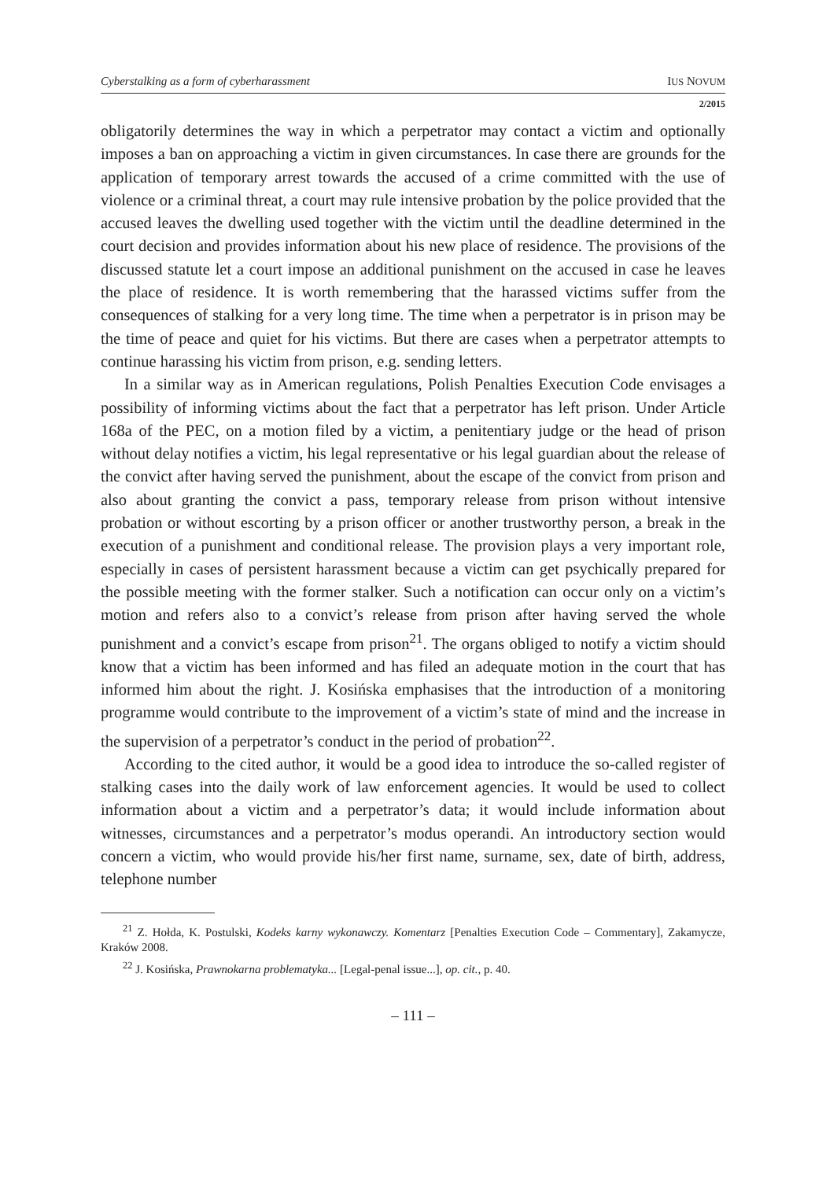Cyberstalking as a form of cyberharassment IUS NOVUM
2/2015
obligatorily determines the way in which a perpetrator may contact a victim and optionally imposes a ban on approaching a victim in given circumstances. In case there are grounds for the application of temporary arrest towards the accused of a crime committed with the use of violence or a criminal threat, a court may rule intensive probation by the police provided that the accused leaves the dwelling used together with the victim until the deadline determined in the court decision and provides information about his new place of residence. The provisions of the discussed statute let a court impose an additional punishment on the accused in case he leaves the place of residence. It is worth remembering that the harassed victims suffer from the consequences of stalking for a very long time. The time when a perpetrator is in prison may be the time of peace and quiet for his victims. But there are cases when a perpetrator attempts to continue harassing his victim from prison, e.g. sending letters.
In a similar way as in American regulations, Polish Penalties Execution Code envisages a possibility of informing victims about the fact that a perpetrator has left prison. Under Article 168a of the PEC, on a motion filed by a victim, a penitentiary judge or the head of prison without delay notifies a victim, his legal representative or his legal guardian about the release of the convict after having served the punishment, about the escape of the convict from prison and also about granting the convict a pass, temporary release from prison without intensive probation or without escorting by a prison officer or another trustworthy person, a break in the execution of a punishment and conditional release. The provision plays a very important role, especially in cases of persistent harassment because a victim can get psychically prepared for the possible meeting with the former stalker. Such a notification can occur only on a victim’s motion and refers also to a convict’s release from prison after having served the whole punishment and a convict’s escape from prison<sup>21</sup>. The organs obliged to notify a victim should know that a victim has been informed and has filed an adequate motion in the court that has informed him about the right. J. Kosińska emphasises that the introduction of a monitoring programme would contribute to the improvement of a victim’s state of mind and the increase in the supervision of a perpetrator’s conduct in the period of probation<sup>22</sup>.
According to the cited author, it would be a good idea to introduce the so-called register of stalking cases into the daily work of law enforcement agencies. It would be used to collect information about a victim and a perpetrator’s data; it would include information about witnesses, circumstances and a perpetrator’s modus operandi. An introductory section would concern a victim, who would provide his/her first name, surname, sex, date of birth, address, telephone number
<sup>21</sup> Z. Hołda, K. Postulski, Kodeks karny wykonawczy. Komentarz [Penalties Execution Code – Commentary], Zakamycze, Kraków 2008.
<sup>22</sup> J. Kosińska, Prawnokarna problematyka... [Legal-penal issue...], op. cit., p. 40.
– 111 –